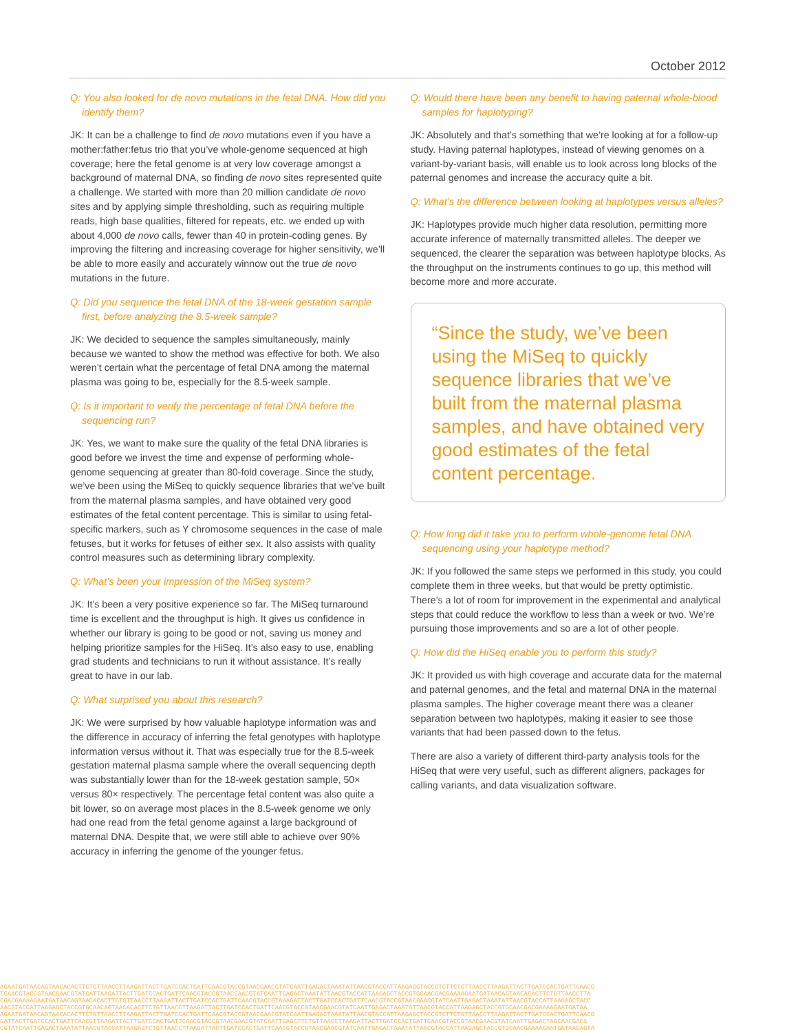October 2012
Q: You also looked for de novo mutations in the fetal DNA. How did you identify them?
JK: It can be a challenge to find de novo mutations even if you have a mother:father:fetus trio that you’ve whole-genome sequenced at high coverage; here the fetal genome is at very low coverage amongst a background of maternal DNA, so finding de novo sites represented quite a challenge. We started with more than 20 million candidate de novo sites and by applying simple thresholding, such as requiring multiple reads, high base qualities, filtered for repeats, etc. we ended up with about 4,000 de novo calls, fewer than 40 in protein-coding genes. By improving the filtering and increasing coverage for higher sensitivity, we’ll be able to more easily and accurately winnow out the true de novo mutations in the future.
Q: Did you sequence the fetal DNA of the 18-week gestation sample first, before analyzing the 8.5-week sample?
JK: We decided to sequence the samples simultaneously, mainly because we wanted to show the method was effective for both. We also weren’t certain what the percentage of fetal DNA among the maternal plasma was going to be, especially for the 8.5-week sample.
Q: Is it important to verify the percentage of fetal DNA before the sequencing run?
JK: Yes, we want to make sure the quality of the fetal DNA libraries is good before we invest the time and expense of performing whole-genome sequencing at greater than 80-fold coverage. Since the study, we’ve been using the MiSeq to quickly sequence libraries that we’ve built from the maternal plasma samples, and have obtained very good estimates of the fetal content percentage. This is similar to using fetal-specific markers, such as Y chromosome sequences in the case of male fetuses, but it works for fetuses of either sex. It also assists with quality control measures such as determining library complexity.
Q: What’s been your impression of the MiSeq system?
JK: It’s been a very positive experience so far. The MiSeq turnaround time is excellent and the throughput is high. It gives us confidence in whether our library is going to be good or not, saving us money and helping prioritize samples for the HiSeq. It’s also easy to use, enabling grad students and technicians to run it without assistance. It’s really great to have in our lab.
Q: What surprised you about this research?
JK: We were surprised by how valuable haplotype information was and the difference in accuracy of inferring the fetal genotypes with haplotype information versus without it. That was especially true for the 8.5-week gestation maternal plasma sample where the overall sequencing depth was substantially lower than for the 18-week gestation sample, 50× versus 80× respectively. The percentage fetal content was also quite a bit lower, so on average most places in the 8.5-week genome we only had one read from the fetal genome against a large background of maternal DNA. Despite that, we were still able to achieve over 90% accuracy in inferring the genome of the younger fetus.
Q: Would there have been any benefit to having paternal whole-blood samples for haplotyping?
JK: Absolutely and that’s something that we’re looking at for a follow-up study. Having paternal haplotypes, instead of viewing genomes on a variant-by-variant basis, will enable us to look across long blocks of the paternal genomes and increase the accuracy quite a bit.
Q: What’s the difference between looking at haplotypes versus alleles?
JK: Haplotypes provide much higher data resolution, permitting more accurate inference of maternally transmitted alleles. The deeper we sequenced, the clearer the separation was between haplotype blocks. As the throughput on the instruments continues to go up, this method will become more and more accurate.
“Since the study, we’ve been using the MiSeq to quickly sequence libraries that we’ve built from the maternal plasma samples, and have obtained very good estimates of the fetal content percentage.
Q: How long did it take you to perform whole-genome fetal DNA sequencing using your haplotype method?
JK: If you followed the same steps we performed in this study, you could complete them in three weeks, but that would be pretty optimistic. There’s a lot of room for improvement in the experimental and analytical steps that could reduce the workflow to less than a week or two. We’re pursuing those improvements and so are a lot of other people.
Q: How did the HiSeq enable you to perform this study?
JK: It provided us with high coverage and accurate data for the maternal and paternal genomes, and the fetal and maternal DNA in the maternal plasma samples. The higher coverage meant there was a cleaner separation between two haplotypes, making it easier to see those variants that had been passed down to the fetus.
There are also a variety of different third-party analysis tools for the HiSeq that were very useful, such as different aligners, packages for calling variants, and data visualization software.
AGAATGATAACAGTAACACACTTCTGTTAACCTTAAGATTACTTGATCCACTGATTCAACGTACCGTAACGAACGTATCAATTGAGACTAAATATTAACGTACCATTAAGAGCTACCGTCTTCTGTTAACCTTAAGATTACTTGATCCACTGATTCAACG
TCAACGTACCGTAACGAACGTATCATTAAGATTACTTGATCCACTGATTCAACGTACCGTAACGAACGTATCAATTGAGACTAAATATTAACGTACCATTAAGAGCTACCGTGCAACGACGAAAAGAATGATAACAGTAACACACTTCTGTTAACCTTA
CGACGAAAAGAATGATAACAGTAACACACTTCTGTTAACCTTAAGATTACTTGATCCACTGATTCAACGTACCGTAAAGATTACTTGATCCACTGATTCAACGTACCGTAACGAACGTATCAATTGAGACTAAATATTAACGTACCATTAAGAGCTACC
AACGTACCATTAAGAGCTACCGTGCAACAGTAACACACTTCTGTTAACCTTAAGATTACTTGATCCACTGATTCAACGTACCGTAACGAACGTATCAATTGAGACTAAATATTAACGTACCATTAAGAGCTACCGTGCAACGACGAAAAGAATGATAA
AGAATGATAACAGTAACACACTTCTGTTAACCTTAAGATTACTTGATCCACTGATTCAACGTACCGTAACGAACGTATCAATTGAGACTAAATATTAACGTACCATTAAGAGCTACCGTCTTCTGTTAACCTTAAGATTACTTGATCCACTGATTCAACG
GATTACTTGATCCACTGATTCAACGTTAAGATTACTTGATCCACTGATTCAACGTACCGTAACGAACGTATCAATTGAGCTTCTGTTAACCTTAAGATTACTTGATCCACTGATTCAACGTACCGTAACGAACGTATCAATTGAGACTAGCAACGACG
CGTATCAATTGAGACTAAATATTAACGTACCATTAAGAGTCTGTTAACCTTAAGATTACTTGATCCACTGATTCAACGTACCGTAACGAACGTATCAATTGAGACTAAATATTAACGTACCATTAAGAGCTACCGTGCAACGAAAAGAATGATAACAGTA